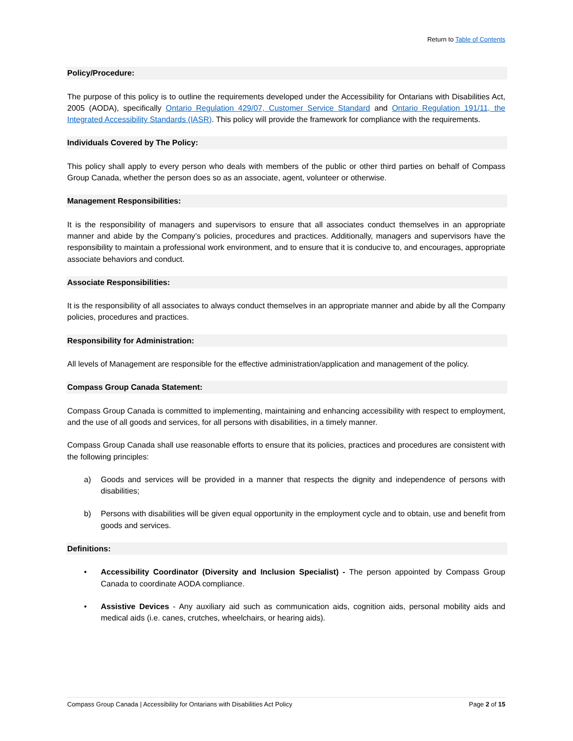Return to Table of Contents
Policy/Procedure:
The purpose of this policy is to outline the requirements developed under the Accessibility for Ontarians with Disabilities Act, 2005 (AODA), specifically Ontario Regulation 429/07, Customer Service Standard and Ontario Regulation 191/11, the Integrated Accessibility Standards (IASR). This policy will provide the framework for compliance with the requirements.
Individuals Covered by The Policy:
This policy shall apply to every person who deals with members of the public or other third parties on behalf of Compass Group Canada, whether the person does so as an associate, agent, volunteer or otherwise.
Management Responsibilities:
It is the responsibility of managers and supervisors to ensure that all associates conduct themselves in an appropriate manner and abide by the Company’s policies, procedures and practices. Additionally, managers and supervisors have the responsibility to maintain a professional work environment, and to ensure that it is conducive to, and encourages, appropriate associate behaviors and conduct.
Associate Responsibilities:
It is the responsibility of all associates to always conduct themselves in an appropriate manner and abide by all the Company policies, procedures and practices.
Responsibility for Administration:
All levels of Management are responsible for the effective administration/application and management of the policy.
Compass Group Canada Statement:
Compass Group Canada is committed to implementing, maintaining and enhancing accessibility with respect to employment, and the use of all goods and services, for all persons with disabilities, in a timely manner.
Compass Group Canada shall use reasonable efforts to ensure that its policies, practices and procedures are consistent with the following principles:
a) Goods and services will be provided in a manner that respects the dignity and independence of persons with disabilities;
b) Persons with disabilities will be given equal opportunity in the employment cycle and to obtain, use and benefit from goods and services.
Definitions:
• Accessibility Coordinator (Diversity and Inclusion Specialist) - The person appointed by Compass Group Canada to coordinate AODA compliance.
• Assistive Devices - Any auxiliary aid such as communication aids, cognition aids, personal mobility aids and medical aids (i.e. canes, crutches, wheelchairs, or hearing aids).
Compass Group Canada | Accessibility for Ontarians with Disabilities Act Policy
Page 2 of 15